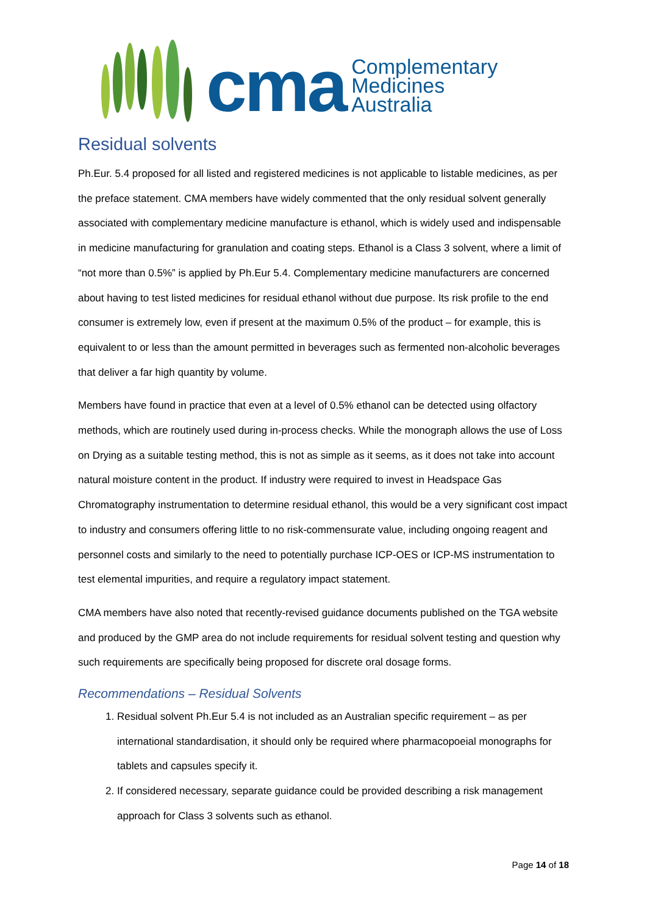cma
Complementary
Medicines
Australia
Residual solvents
Ph.Eur. 5.4 proposed for all listed and registered medicines is not applicable to listable medicines, as per the preface statement. CMA members have widely commented that the only residual solvent generally associated with complementary medicine manufacture is ethanol, which is widely used and indispensable in medicine manufacturing for granulation and coating steps. Ethanol is a Class 3 solvent, where a limit of “not more than 0.5%” is applied by Ph.Eur 5.4. Complementary medicine manufacturers are concerned about having to test listed medicines for residual ethanol without due purpose. Its risk profile to the end consumer is extremely low, even if present at the maximum 0.5% of the product – for example, this is equivalent to or less than the amount permitted in beverages such as fermented non-alcoholic beverages that deliver a far high quantity by volume.
Members have found in practice that even at a level of 0.5% ethanol can be detected using olfactory methods, which are routinely used during in-process checks. While the monograph allows the use of Loss on Drying as a suitable testing method, this is not as simple as it seems, as it does not take into account natural moisture content in the product. If industry were required to invest in Headspace Gas Chromatography instrumentation to determine residual ethanol, this would be a very significant cost impact to industry and consumers offering little to no risk-commensurate value, including ongoing reagent and personnel costs and similarly to the need to potentially purchase ICP-OES or ICP-MS instrumentation to test elemental impurities, and require a regulatory impact statement.
CMA members have also noted that recently-revised guidance documents published on the TGA website and produced by the GMP area do not include requirements for residual solvent testing and question why such requirements are specifically being proposed for discrete oral dosage forms.
Recommendations – Residual Solvents
1. Residual solvent Ph.Eur 5.4 is not included as an Australian specific requirement – as per international standardisation, it should only be required where pharmacopoeial monographs for tablets and capsules specify it.
2. If considered necessary, separate guidance could be provided describing a risk management approach for Class 3 solvents such as ethanol.
Page 14 of 18